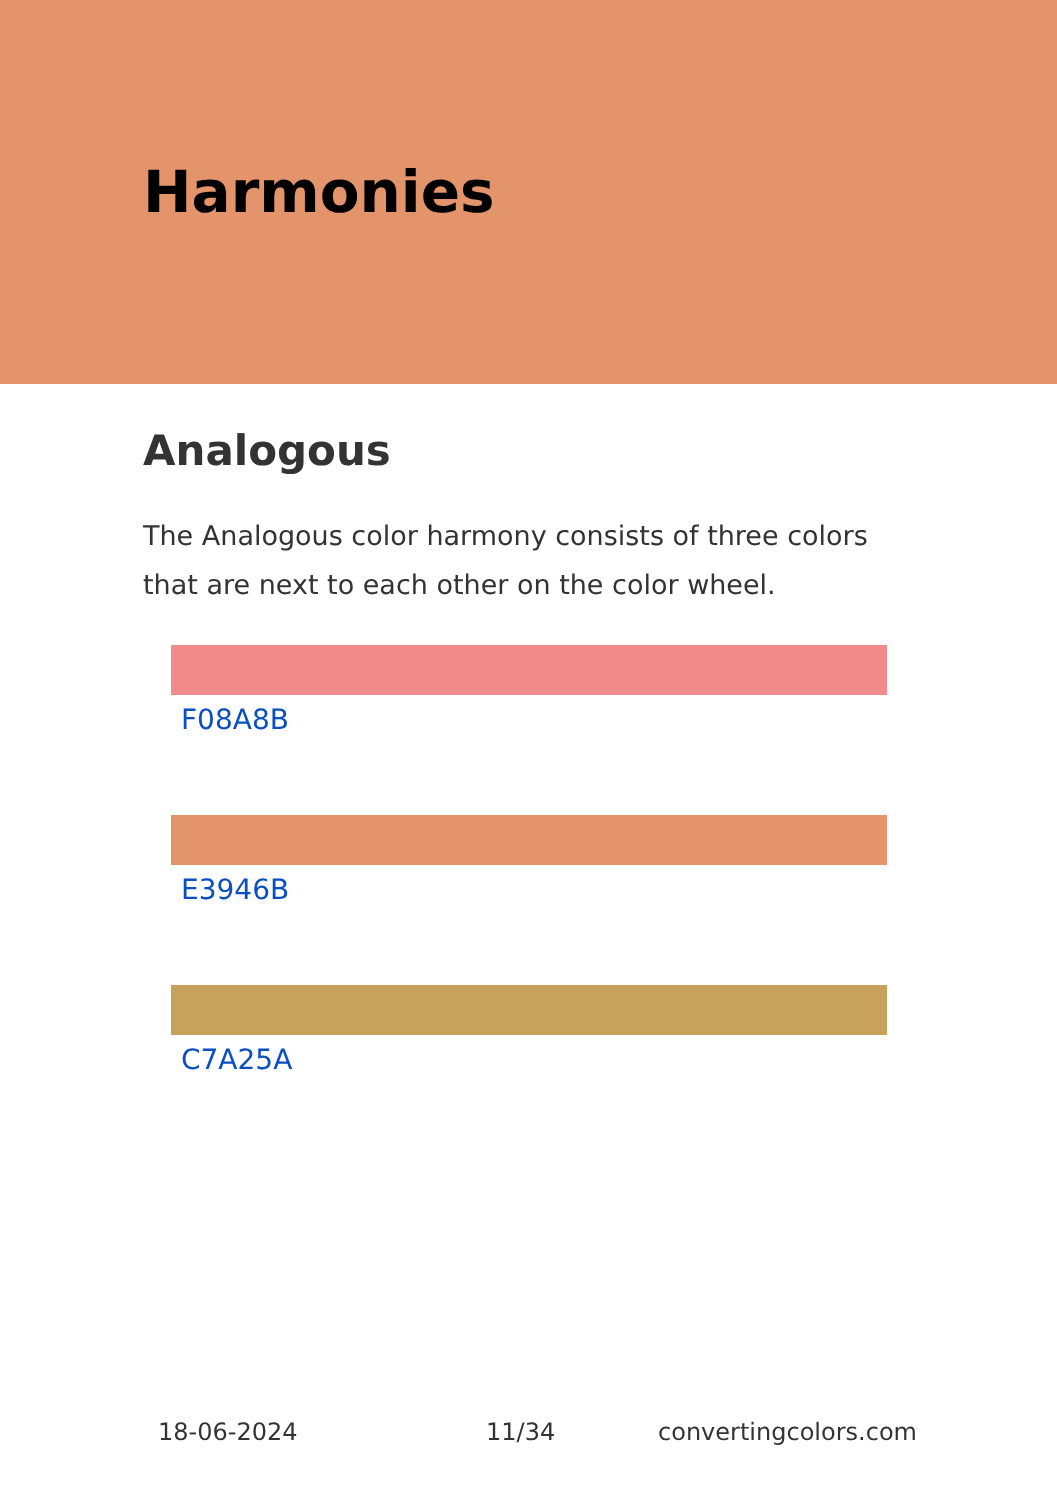Harmonies
Analogous
The Analogous color harmony consists of three colors that are next to each other on the color wheel.
F08A8B
E3946B
C7A25A
18-06-2024 11/34 convertingcolors.com